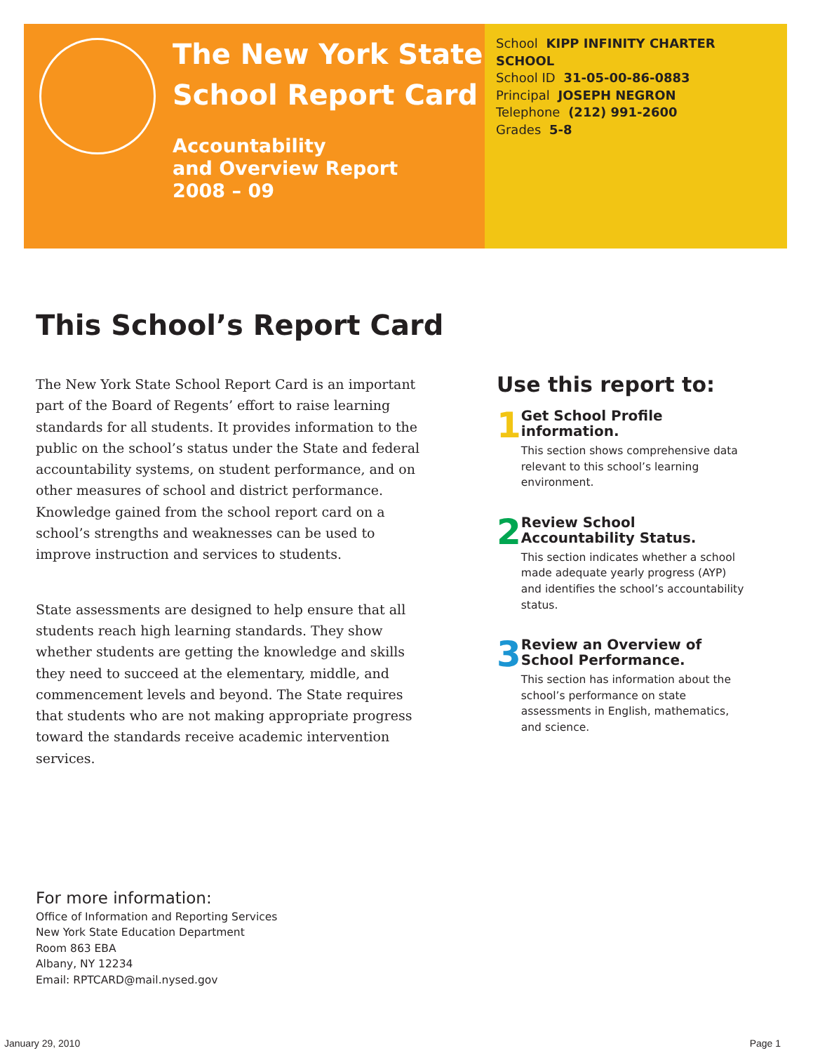The New York State
School Report Card
Accountability
and Overview Report
2008 – 09
School KIPP INFINITY CHARTER SCHOOL
School ID 31-05-00-86-0883
Principal JOSEPH NEGRON
Telephone (212) 991-2600
Grades 5-8
This School’s Report Card
The New York State School Report Card is an important part of the Board of Regents’ effort to raise learning standards for all students. It provides information to the public on the school’s status under the State and federal accountability systems, on student performance, and on other measures of school and district performance. Knowledge gained from the school report card on a school’s strengths and weaknesses can be used to improve instruction and services to students.
State assessments are designed to help ensure that all students reach high learning standards. They show whether students are getting the knowledge and skills they need to succeed at the elementary, middle, and commencement levels and beyond. The State requires that students who are not making appropriate progress toward the standards receive academic intervention services.
Use this report to:
1
Get School Profile information.
This section shows comprehensive data relevant to this school’s learning environment.
2
Review School Accountability Status.
This section indicates whether a school made adequate yearly progress (AYP) and identifies the school’s accountability status.
3
Review an Overview of School Performance.
This section has information about the school’s performance on state assessments in English, mathematics, and science.
For more information:
Office of Information and Reporting Services
New York State Education Department
Room 863 EBA
Albany, NY 12234
Email: RPTCARD@mail.nysed.gov
January 29, 2010 Page 1